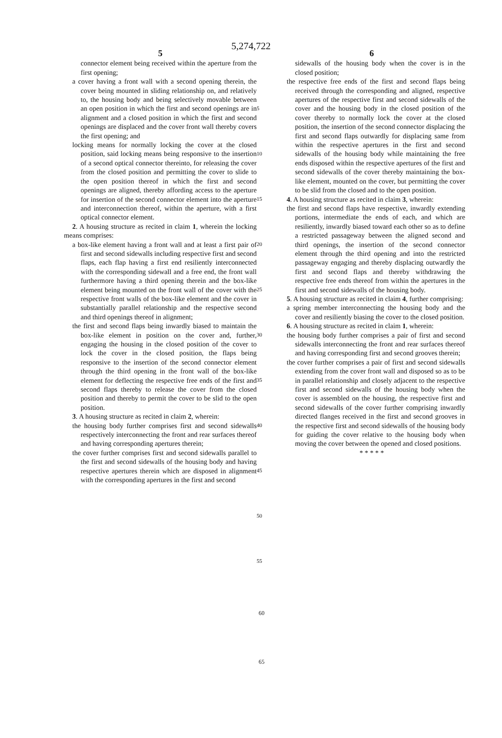5,274,722
5
connector element being received within the aperture from the first opening;
a cover having a front wall with a second opening therein, the cover being mounted in sliding relationship on, and relatively to, the housing body and being selectively movable between an open position in which the first and second openings are in alignment and a closed position in which the first and second openings are displaced and the cover front wall thereby covers the first opening; and
locking means for normally locking the cover at the closed position, said locking means being responsive to the insertion of a second optical connector thereinto, for releasing the cover from the closed position and permitting the cover to slide to the open position thereof in which the first and second openings are aligned, thereby affording access to the aperture for insertion of the second connector element into the aperture and interconnection thereof, within the aperture, with a first optical connector element.
2. A housing structure as recited in claim 1, wherein the locking means comprises:
a box-like element having a front wall and at least a first pair of first and second sidewalls including respective first and second flaps, each flap having a first end resiliently interconnected with the corresponding sidewall and a free end, the front wall furthermore having a third opening therein and the box-like element being mounted on the front wall of the cover with the respective front walls of the box-like element and the cover in substantially parallel relationship and the respective second and third openings thereof in alignment;
the first and second flaps being inwardly biased to maintain the box-like element in position on the cover and, further, engaging the housing in the closed position of the cover to lock the cover in the closed position, the flaps being responsive to the insertion of the second connector element through the third opening in the front wall of the box-like element for deflecting the respective free ends of the first and second flaps thereby to release the cover from the closed position and thereby to permit the cover to be slid to the open position.
3. A housing structure as recited in claim 2, wherein:
the housing body further comprises first and second sidewalls respectively interconnecting the front and rear surfaces thereof and having corresponding apertures therein;
the cover further comprises first and second sidewalls parallel to the first and second sidewalls of the housing body and having respective apertures therein which are disposed in alignment with the corresponding apertures in the first and second
5
10
15
20
25
30
35
40
45
50
55
6
sidewalls of the housing body when the cover is in the closed position;
the respective free ends of the first and second flaps being received through the corresponding and aligned, respective apertures of the respective first and second sidewalls of the cover and the housing body in the closed position of the cover thereby to normally lock the cover at the closed position, the insertion of the second connector displacing the first and second flaps outwardly for displacing same from within the respective apertures in the first and second sidewalls of the housing body while maintaining the free ends disposed within the respective apertures of the first and second sidewalls of the cover thereby maintaining the box-like element, mounted on the cover, but permitting the cover to be slid from the closed and to the open position.
4. A housing structure as recited in claim 3, wherein:
the first and second flaps have respective, inwardly extending portions, intermediate the ends of each, and which are resiliently, inwardly biased toward each other so as to define a restricted passageway between the aligned second and third openings, the insertion of the second connector element through the third opening and into the restricted passageway engaging and thereby displacing outwardly the first and second flaps and thereby withdrawing the respective free ends thereof from within the apertures in the first and second sidewalls of the housing body.
5. A housing structure as recited in claim 4, further comprising:
a spring member interconnecting the housing body and the cover and resiliently biasing the cover to the closed position.
6. A housing structure as recited in claim 1, wherein:
the housing body further comprises a pair of first and second sidewalls interconnecting the front and rear surfaces thereof and having corresponding first and second grooves therein;
the cover further comprises a pair of first and second sidewalls extending from the cover front wall and disposed so as to be in parallel relationship and closely adjacent to the respective first and second sidewalls of the housing body when the cover is assembled on the housing, the respective first and second sidewalls of the cover further comprising inwardly directed flanges received in the first and second grooves in the respective first and second sidewalls of the housing body for guiding the cover relative to the housing body when moving the cover between the opened and closed positions.
* * * * *
60
65